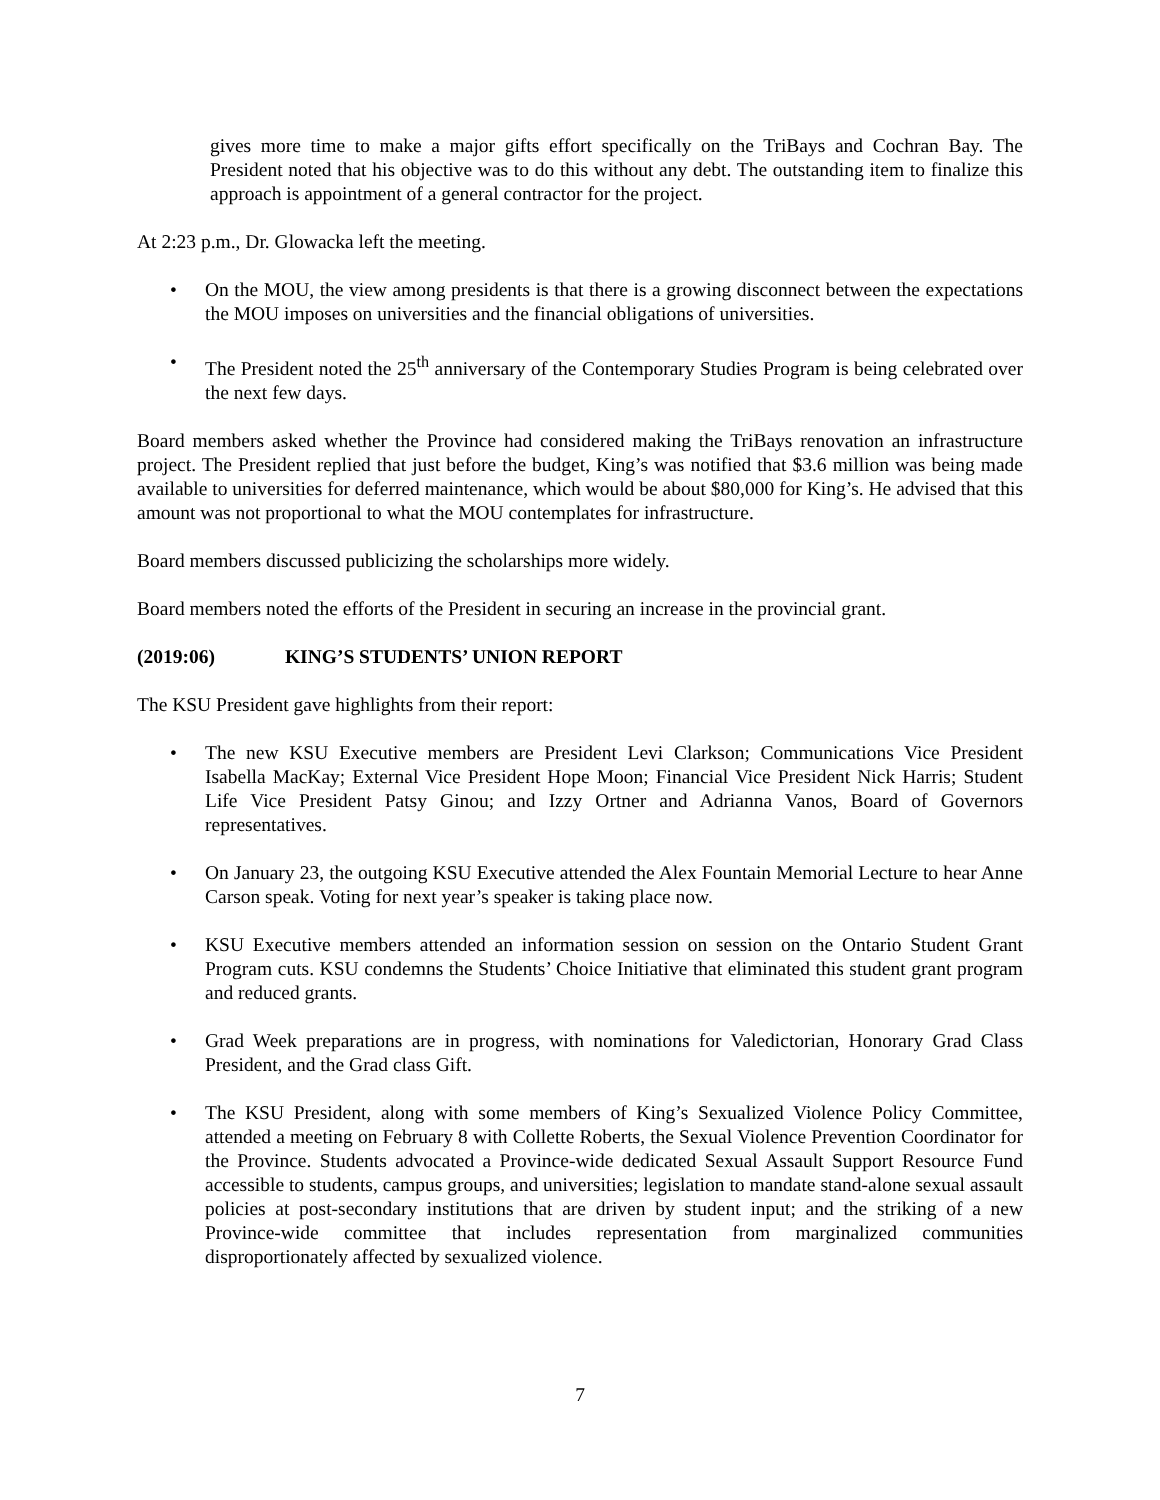gives more time to make a major gifts effort specifically on the TriBays and Cochran Bay. The President noted that his objective was to do this without any debt. The outstanding item to finalize this approach is appointment of a general contractor for the project.
At 2:23 p.m., Dr. Glowacka left the meeting.
• On the MOU, the view among presidents is that there is a growing disconnect between the expectations the MOU imposes on universities and the financial obligations of universities.
• The President noted the 25<sup>th</sup> anniversary of the Contemporary Studies Program is being celebrated over the next few days.
Board members asked whether the Province had considered making the TriBays renovation an infrastructure project. The President replied that just before the budget, King’s was notified that $3.6 million was being made available to universities for deferred maintenance, which would be about $80,000 for King’s. He advised that this amount was not proportional to what the MOU contemplates for infrastructure.
Board members discussed publicizing the scholarships more widely.
Board members noted the efforts of the President in securing an increase in the provincial grant.
(2019:06) KING’S STUDENTS’ UNION REPORT
The KSU President gave highlights from their report:
• The new KSU Executive members are President Levi Clarkson; Communications Vice President Isabella MacKay; External Vice President Hope Moon; Financial Vice President Nick Harris; Student Life Vice President Patsy Ginou; and Izzy Ortner and Adrianna Vanos, Board of Governors representatives.
• On January 23, the outgoing KSU Executive attended the Alex Fountain Memorial Lecture to hear Anne Carson speak. Voting for next year’s speaker is taking place now.
• KSU Executive members attended an information session on session on the Ontario Student Grant Program cuts. KSU condemns the Students’ Choice Initiative that eliminated this student grant program and reduced grants.
• Grad Week preparations are in progress, with nominations for Valedictorian, Honorary Grad Class President, and the Grad class Gift.
• The KSU President, along with some members of King’s Sexualized Violence Policy Committee, attended a meeting on February 8 with Collette Roberts, the Sexual Violence Prevention Coordinator for the Province. Students advocated a Province-wide dedicated Sexual Assault Support Resource Fund accessible to students, campus groups, and universities; legislation to mandate stand-alone sexual assault policies at post-secondary institutions that are driven by student input; and the striking of a new Province-wide committee that includes representation from marginalized communities disproportionately affected by sexualized violence.
7